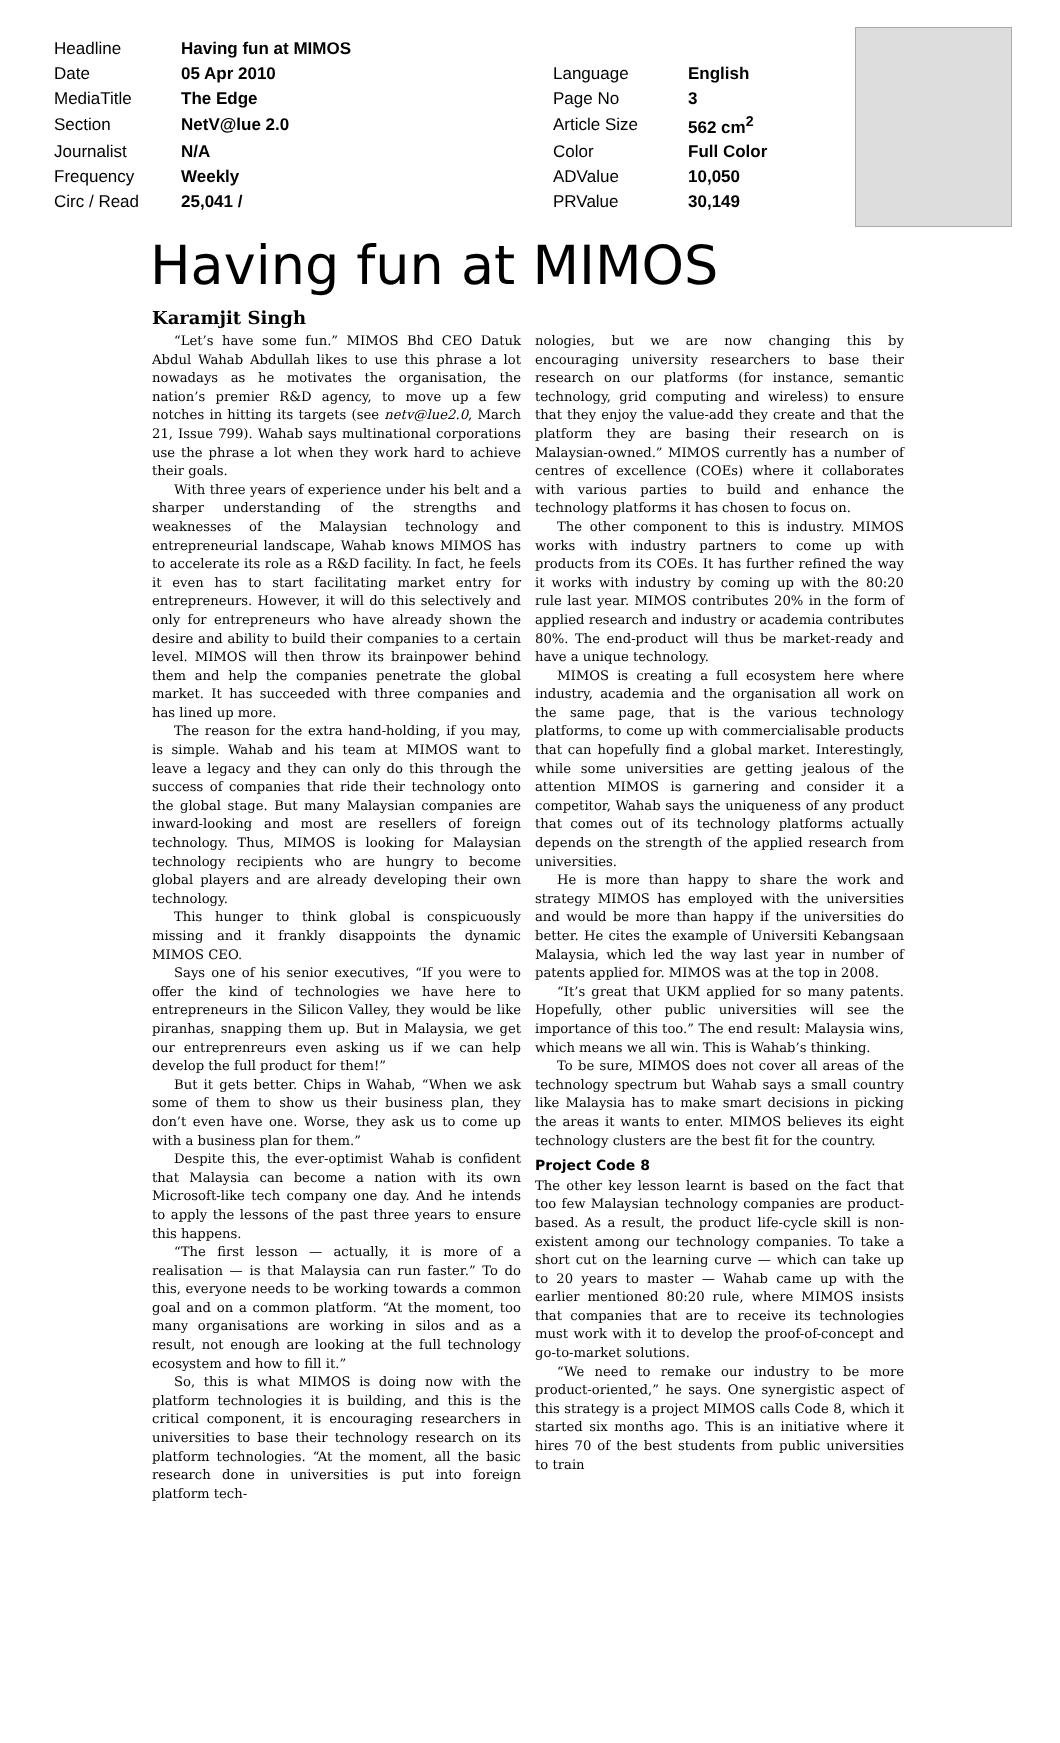| Headline | Having fun at MIMOS | | |
| Date | 05 Apr 2010 | Language | English |
| MediaTitle | The Edge | Page No | 3 |
| Section | NetV@lue 2.0 | Article Size | 562 cm<sup>2</sup> |
| Journalist | N/A | Color | Full Color |
| Frequency | Weekly | ADValue | 10,050 |
| Circ / Read | 25,041 / | PRValue | 30,149 |
Having fun at MIMOS
Karamjit Singh
“Let’s have some fun.” MIMOS Bhd CEO Datuk Abdul Wahab Abdullah likes to use this phrase a lot nowadays as he motivates the organisation, the nation’s premier R&D agency, to move up a few notches in hitting its targets (see netv@lue2.0, March 21, Issue 799). Wahab says multinational corporations use the phrase a lot when they work hard to achieve their goals.
With three years of experience under his belt and a sharper understanding of the strengths and weaknesses of the Malaysian technology and entrepreneurial landscape, Wahab knows MIMOS has to accelerate its role as a R&D facility. In fact, he feels it even has to start facilitating market entry for entrepreneurs. However, it will do this selectively and only for entrepreneurs who have already shown the desire and ability to build their companies to a certain level. MIMOS will then throw its brainpower behind them and help the companies penetrate the global market. It has succeeded with three companies and has lined up more.
The reason for the extra hand-holding, if you may, is simple. Wahab and his team at MIMOS want to leave a legacy and they can only do this through the success of companies that ride their technology onto the global stage. But many Malaysian companies are inward-looking and most are resellers of foreign technology. Thus, MIMOS is looking for Malaysian technology recipients who are hungry to become global players and are already developing their own technology.
This hunger to think global is conspicuously missing and it frankly disappoints the dynamic MIMOS CEO.
Says one of his senior executives, “If you were to offer the kind of technologies we have here to entrepreneurs in the Silicon Valley, they would be like piranhas, snapping them up. But in Malaysia, we get our entreprenreurs even asking us if we can help develop the full product for them!”
But it gets better. Chips in Wahab, “When we ask some of them to show us their business plan, they don’t even have one. Worse, they ask us to come up with a business plan for them.”
Despite this, the ever-optimist Wahab is confident that Malaysia can become a nation with its own Microsoft-like tech company one day. And he intends to apply the lessons of the past three years to ensure this happens.
“The first lesson — actually, it is more of a realisation — is that Malaysia can run faster.” To do this, everyone needs to be working towards a common goal and on a common platform. “At the moment, too many organisations are working in silos and as a result, not enough are looking at the full technology ecosystem and how to fill it.”
So, this is what MIMOS is doing now with the platform technologies it is building, and this is the critical component, it is encouraging researchers in universities to base their technology research on its platform technologies. “At the moment, all the basic research done in universities is put into foreign platform tech-
nologies, but we are now changing this by encouraging university researchers to base their research on our platforms (for instance, semantic technology, grid computing and wireless) to ensure that they enjoy the value-add they create and that the platform they are basing their research on is Malaysian-owned.” MIMOS currently has a number of centres of excellence (COEs) where it collaborates with various parties to build and enhance the technology platforms it has chosen to focus on.
The other component to this is industry. MIMOS works with industry partners to come up with products from its COEs. It has further refined the way it works with industry by coming up with the 80:20 rule last year. MIMOS contributes 20% in the form of applied research and industry or academia contributes 80%. The end-product will thus be market-ready and have a unique technology.
MIMOS is creating a full ecosystem here where industry, academia and the organisation all work on the same page, that is the various technology platforms, to come up with commercialisable products that can hopefully find a global market. Interestingly, while some universities are getting jealous of the attention MIMOS is garnering and consider it a competitor, Wahab says the uniqueness of any product that comes out of its technology platforms actually depends on the strength of the applied research from universities.
He is more than happy to share the work and strategy MIMOS has employed with the universities and would be more than happy if the universities do better. He cites the example of Universiti Kebangsaan Malaysia, which led the way last year in number of patents applied for. MIMOS was at the top in 2008.
“It’s great that UKM applied for so many patents. Hopefully, other public universities will see the importance of this too.” The end result: Malaysia wins, which means we all win. This is Wahab’s thinking.
To be sure, MIMOS does not cover all areas of the technology spectrum but Wahab says a small country like Malaysia has to make smart decisions in picking the areas it wants to enter. MIMOS believes its eight technology clusters are the best fit for the country.
Project Code 8
The other key lesson learnt is based on the fact that too few Malaysian technology companies are product-based. As a result, the product life-cycle skill is non-existent among our technology companies. To take a short cut on the learning curve — which can take up to 20 years to master — Wahab came up with the earlier mentioned 80:20 rule, where MIMOS insists that companies that are to receive its technologies must work with it to develop the proof-of-concept and go-to-market solutions.
“We need to remake our industry to be more product-oriented,” he says. One synergistic aspect of this strategy is a project MIMOS calls Code 8, which it started six months ago. This is an initiative where it hires 70 of the best students from public universities to train